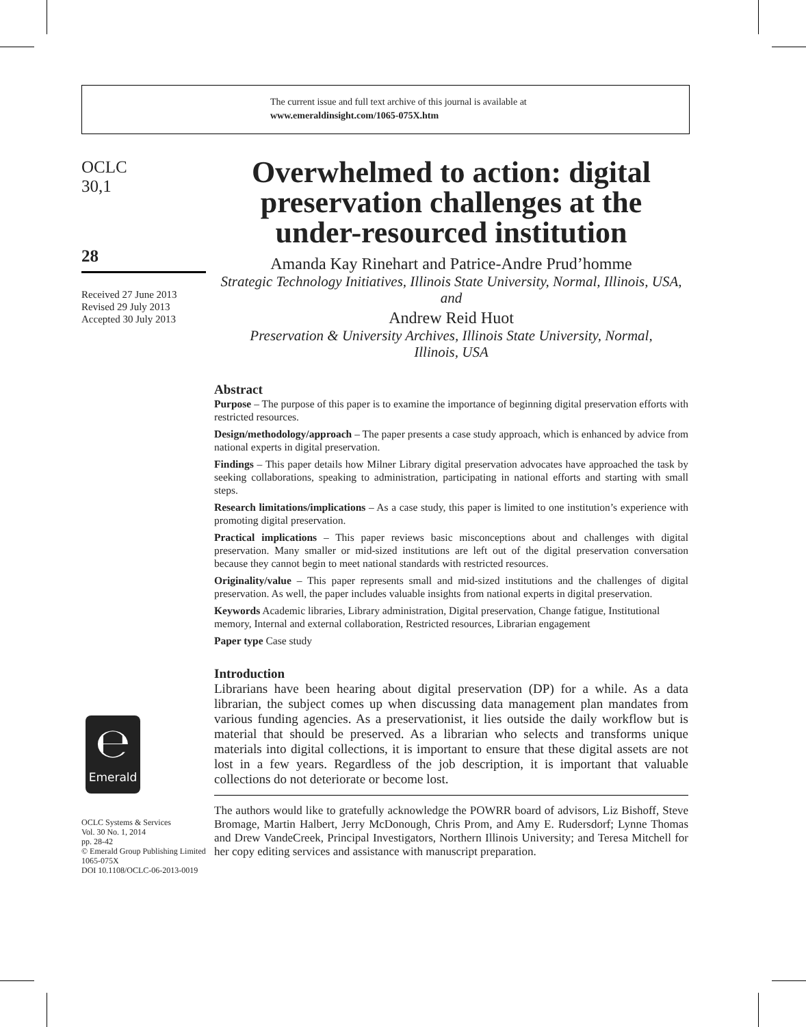The current issue and full text archive of this journal is available at
www.emeraldinsight.com/1065-075X.htm
OCLC
30,1
28
Received 27 June 2013
Revised 29 July 2013
Accepted 30 July 2013
℮
Emerald
OCLC Systems & Services
Vol. 30 No. 1, 2014
pp. 28-42
© Emerald Group Publishing Limited
1065-075X
DOI 10.1108/OCLC-06-2013-0019
Overwhelmed to action: digital preservation challenges at the under-resourced institution
Amanda Kay Rinehart and Patrice-Andre Prud’homme
Strategic Technology Initiatives, Illinois State University, Normal, Illinois, USA,
and
Andrew Reid Huot
Preservation & University Archives, Illinois State University, Normal,
Illinois, USA
Abstract
Purpose – The purpose of this paper is to examine the importance of beginning digital preservation efforts with restricted resources.
Design/methodology/approach – The paper presents a case study approach, which is enhanced by advice from national experts in digital preservation.
Findings – This paper details how Milner Library digital preservation advocates have approached the task by seeking collaborations, speaking to administration, participating in national efforts and starting with small steps.
Research limitations/implications – As a case study, this paper is limited to one institution’s experience with promoting digital preservation.
Practical implications – This paper reviews basic misconceptions about and challenges with digital preservation. Many smaller or mid-sized institutions are left out of the digital preservation conversation because they cannot begin to meet national standards with restricted resources.
Originality/value – This paper represents small and mid-sized institutions and the challenges of digital preservation. As well, the paper includes valuable insights from national experts in digital preservation.
Keywords Academic libraries, Library administration, Digital preservation, Change fatigue, Institutional memory, Internal and external collaboration, Restricted resources, Librarian engagement
Paper type Case study
Introduction
Librarians have been hearing about digital preservation (DP) for a while. As a data librarian, the subject comes up when discussing data management plan mandates from various funding agencies. As a preservationist, it lies outside the daily workflow but is material that should be preserved. As a librarian who selects and transforms unique materials into digital collections, it is important to ensure that these digital assets are not lost in a few years. Regardless of the job description, it is important that valuable collections do not deteriorate or become lost.
The authors would like to gratefully acknowledge the POWRR board of advisors, Liz Bishoff, Steve Bromage, Martin Halbert, Jerry McDonough, Chris Prom, and Amy E. Rudersdorf; Lynne Thomas and Drew VandeCreek, Principal Investigators, Northern Illinois University; and Teresa Mitchell for her copy editing services and assistance with manuscript preparation.